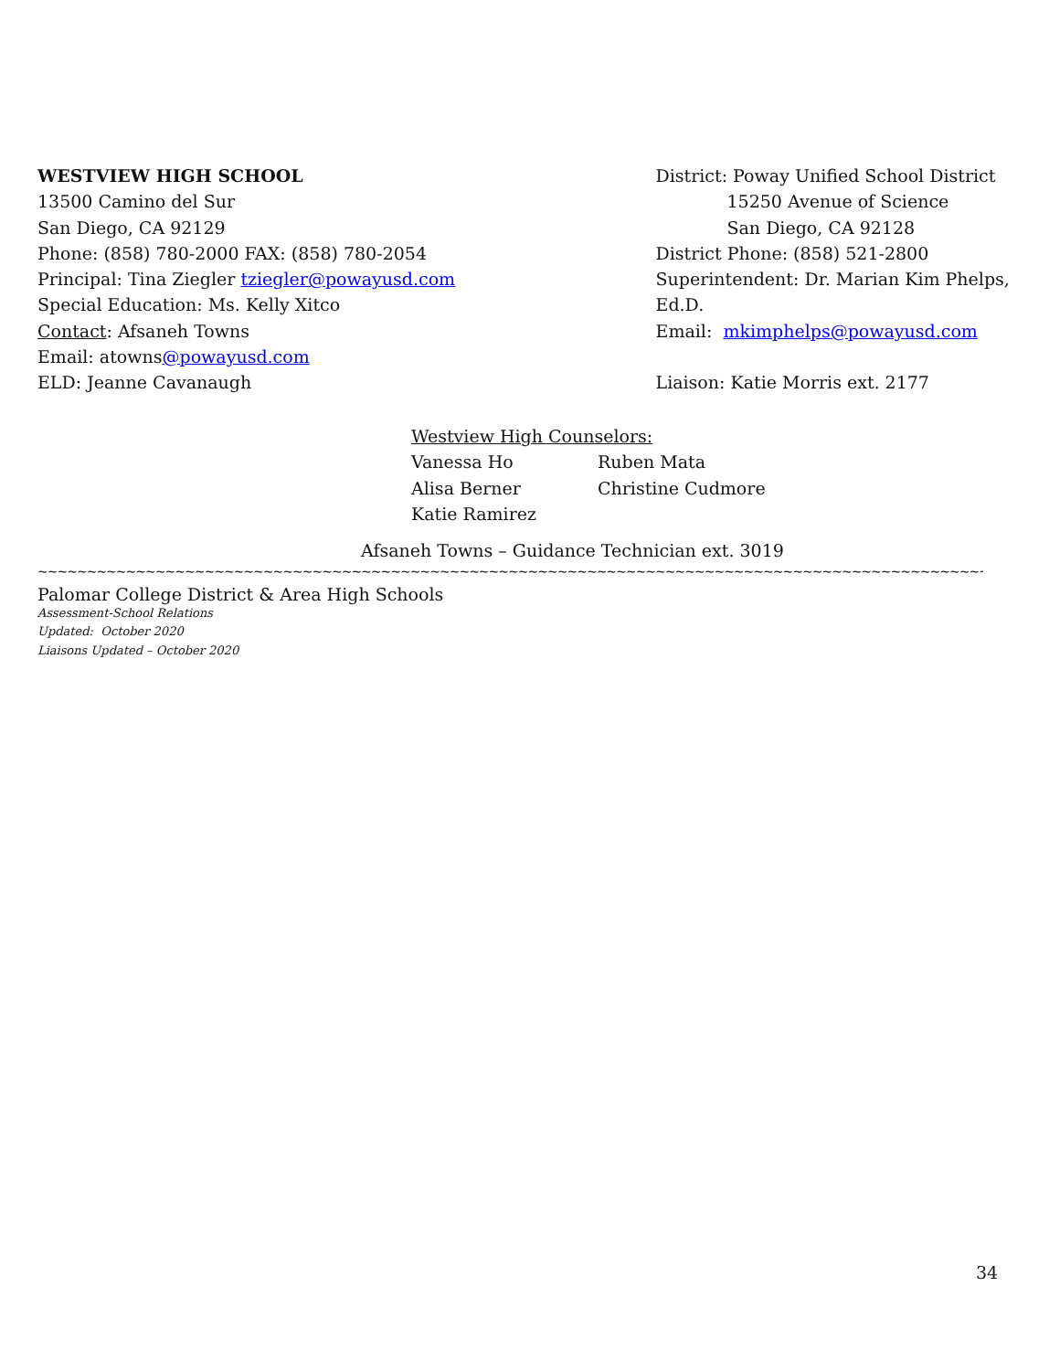WESTVIEW HIGH SCHOOL
13500 Camino del Sur
San Diego, CA 92129
Phone: (858) 780-2000 FAX: (858) 780-2054
Principal: Tina Ziegler tziegler@powayusd.com
Special Education: Ms. Kelly Xitco
Contact: Afsaneh Towns
Email: atowns@powayusd.com
ELD: Jeanne Cavanaugh
District: Poway Unified School District
15250 Avenue of Science
San Diego, CA 92128
District Phone: (858) 521-2800
Superintendent: Dr. Marian Kim Phelps, Ed.D.
Email: mkimphelps@powayusd.com
Liaison: Katie Morris ext. 2177
Westview High Counselors:
| Vanessa Ho | Ruben Mata |
| Alisa Berner | Christine Cudmore |
| Katie Ramirez | |
Afsaneh Towns – Guidance Technician ext. 3019
~~~~~~~~~~~~~~~~~~~~~~~~~~~~~~~~~~~~~~~~~~~~~~~~~~~~~~~~~~~~~~~~~~~~~~~~~~~~~~~~~~~~~~~~~~~~~~~~~~~~~~~~~~~~~~~~~~~~~~~~~~~~~
Palomar College District & Area High Schools
Assessment-School Relations
Updated: October 2020
Liaisons Updated – October 2020
34